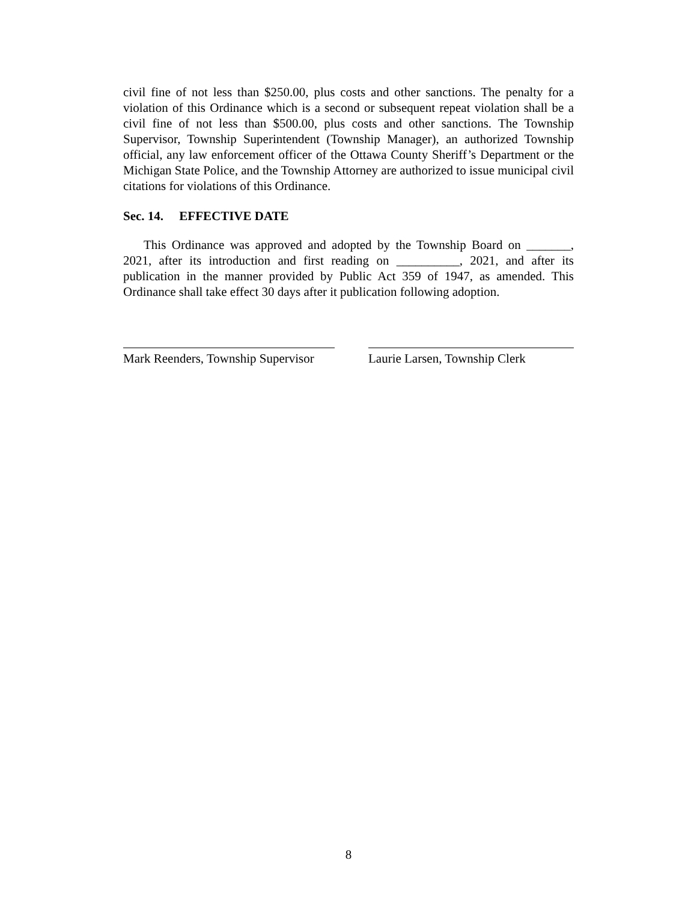civil fine of not less than $250.00, plus costs and other sanctions. The penalty for a violation of this Ordinance which is a second or subsequent repeat violation shall be a civil fine of not less than $500.00, plus costs and other sanctions. The Township Supervisor, Township Superintendent (Township Manager), an authorized Township official, any law enforcement officer of the Ottawa County Sheriff’s Department or the Michigan State Police, and the Township Attorney are authorized to issue municipal civil citations for violations of this Ordinance.
Sec. 14. EFFECTIVE DATE
This Ordinance was approved and adopted by the Township Board on _______, 2021, after its introduction and first reading on __________, 2021, and after its publication in the manner provided by Public Act 359 of 1947, as amended. This Ordinance shall take effect 30 days after it publication following adoption.
Mark Reenders, Township Supervisor
Laurie Larsen, Township Clerk
8